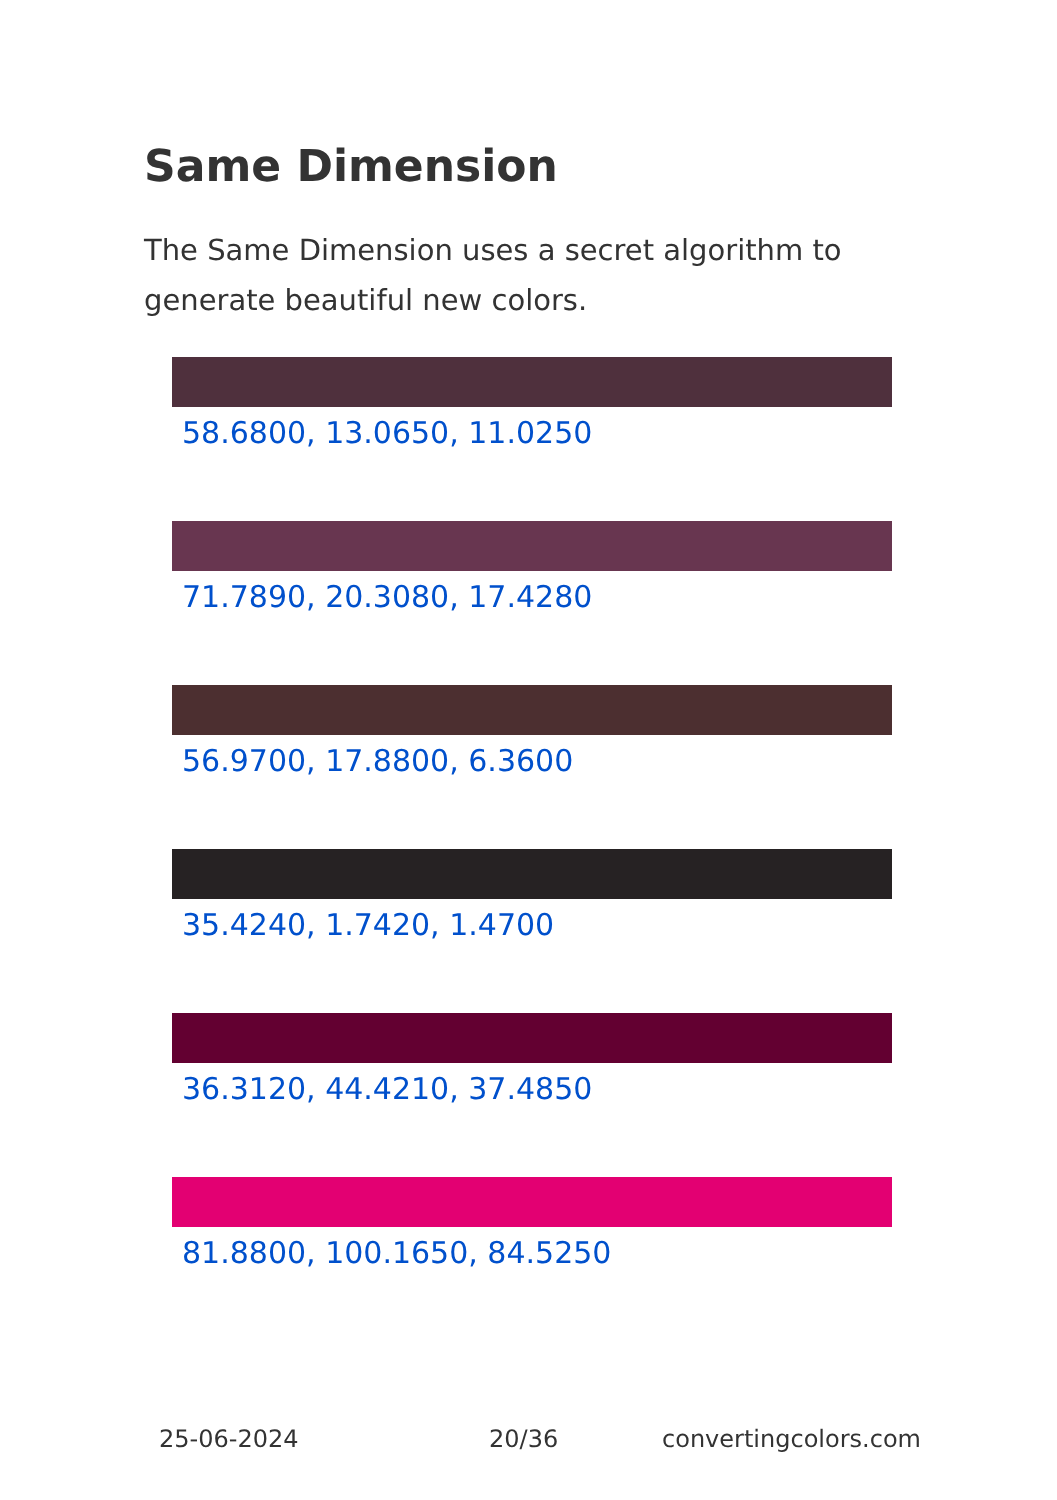Same Dimension
The Same Dimension uses a secret algorithm to generate beautiful new colors.
58.6800, 13.0650, 11.0250
71.7890, 20.3080, 17.4280
56.9700, 17.8800, 6.3600
35.4240, 1.7420, 1.4700
36.3120, 44.4210, 37.4850
81.8800, 100.1650, 84.5250
25-06-2024 20/36 convertingcolors.com